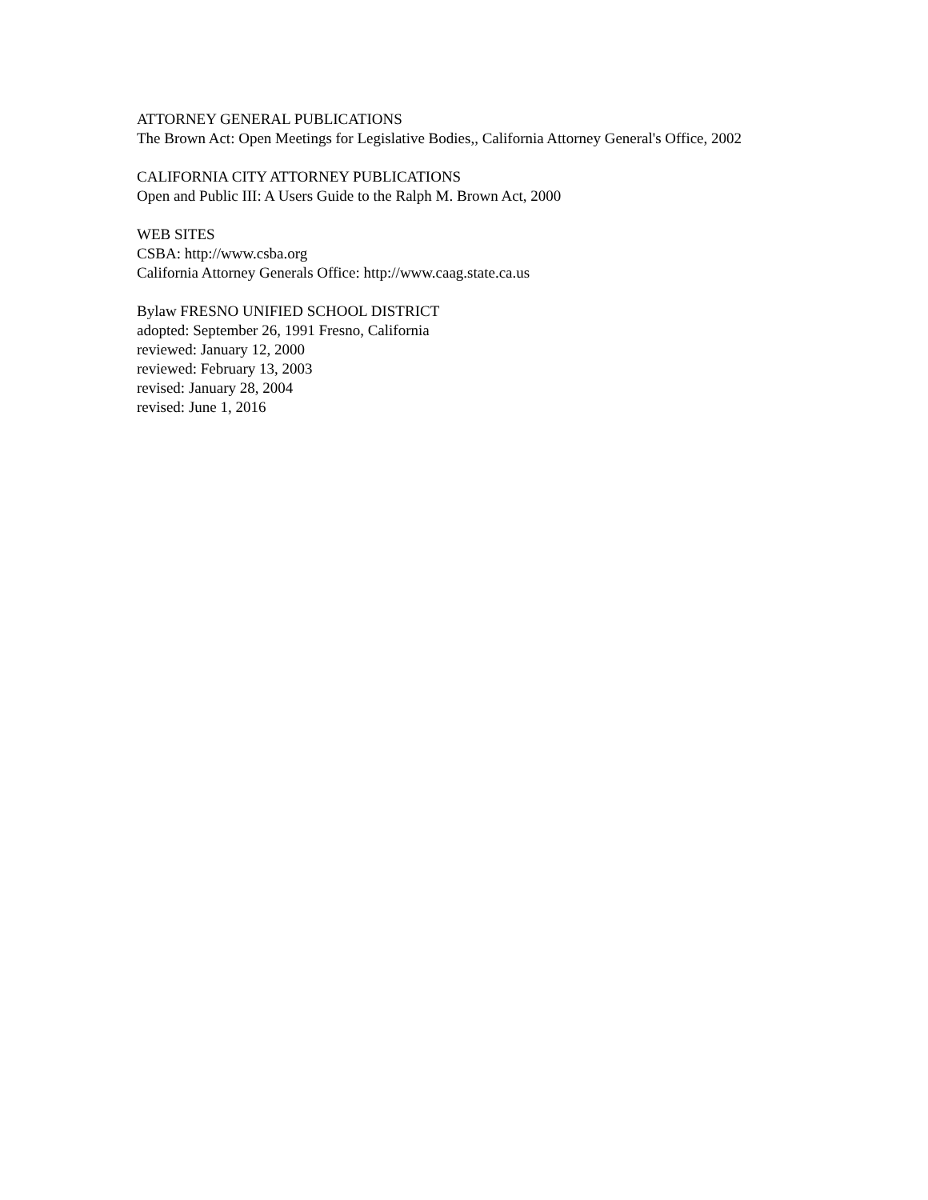ATTORNEY GENERAL PUBLICATIONS
The Brown Act: Open Meetings for Legislative Bodies,, California Attorney General's Office, 2002
CALIFORNIA CITY ATTORNEY PUBLICATIONS
Open and Public III: A Users Guide to the Ralph M. Brown Act, 2000
WEB SITES
CSBA: http://www.csba.org
California Attorney Generals Office: http://www.caag.state.ca.us
Bylaw FRESNO UNIFIED SCHOOL DISTRICT
adopted: September 26, 1991 Fresno, California
reviewed: January 12, 2000
reviewed: February 13, 2003
revised: January 28, 2004
revised: June 1, 2016